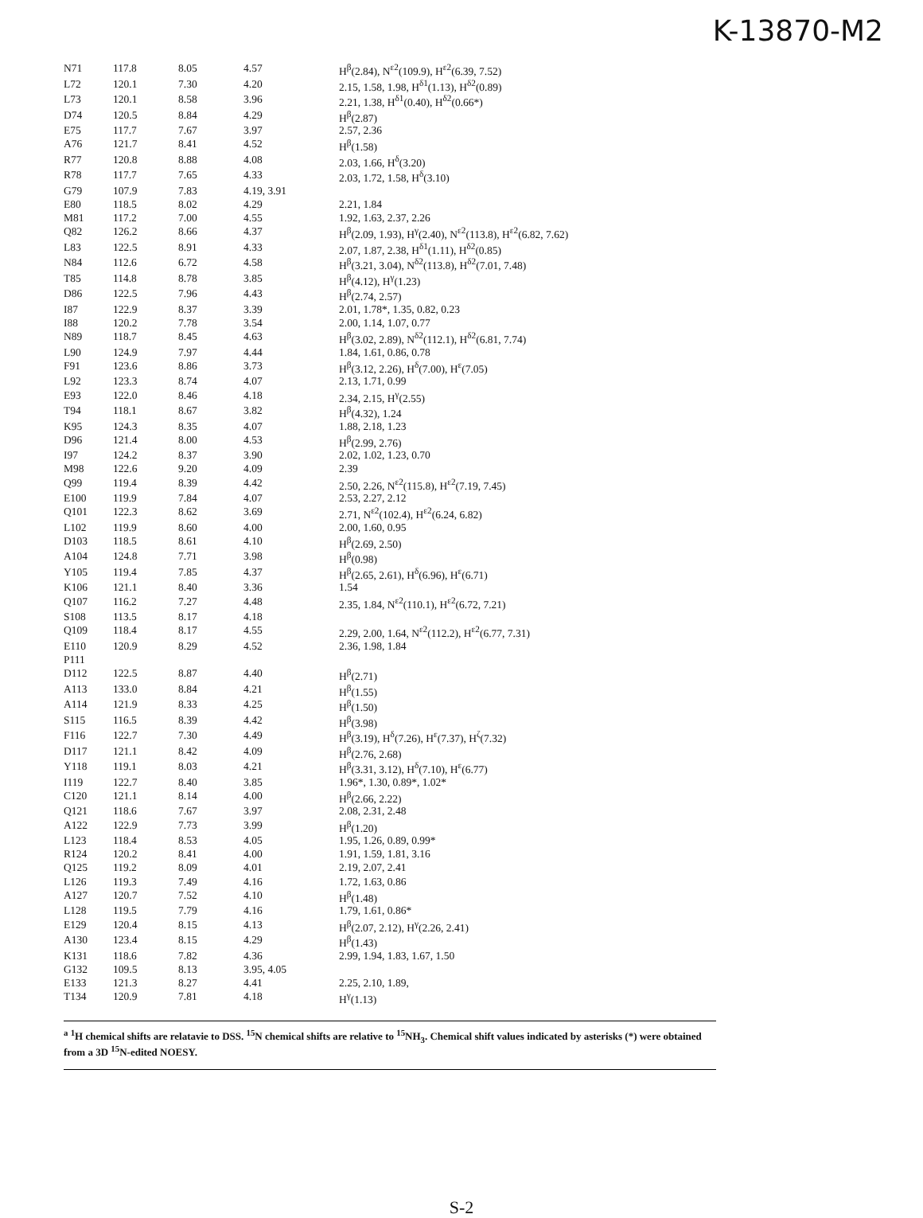K-13870-M2
| N71 | 117.8 | 8.05 | 4.57 | H<sup>β</sup>(2.84), N<sup>ε2</sup>(109.9), H<sup>ε2</sup>(6.39, 7.52) |
| L72 | 120.1 | 7.30 | 4.20 | 2.15, 1.58, 1.98, H<sup>δ1</sup>(1.13), H<sup>δ2</sup>(0.89) |
| L73 | 120.1 | 8.58 | 3.96 | 2.21, 1.38, H<sup>δ1</sup>(0.40), H<sup>δ2</sup>(0.66*) |
| D74 | 120.5 | 8.84 | 4.29 | H<sup>β</sup>(2.87) |
| E75 | 117.7 | 7.67 | 3.97 | 2.57, 2.36 |
| A76 | 121.7 | 8.41 | 4.52 | H<sup>β</sup>(1.58) |
| R77 | 120.8 | 8.88 | 4.08 | 2.03, 1.66, H<sup>δ</sup>(3.20) |
| R78 | 117.7 | 7.65 | 4.33 | 2.03, 1.72, 1.58, H<sup>δ</sup>(3.10) |
| G79 | 107.9 | 7.83 | 4.19, 3.91 | |
| E80 | 118.5 | 8.02 | 4.29 | 2.21, 1.84 |
| M81 | 117.2 | 7.00 | 4.55 | 1.92, 1.63, 2.37, 2.26 |
| Q82 | 126.2 | 8.66 | 4.37 | H<sup>β</sup>(2.09, 1.93), H<sup>γ</sup>(2.40), N<sup>ε2</sup>(113.8), H<sup>ε2</sup>(6.82, 7.62) |
| L83 | 122.5 | 8.91 | 4.33 | 2.07, 1.87, 2.38, H<sup>δ1</sup>(1.11), H<sup>δ2</sup>(0.85) |
| N84 | 112.6 | 6.72 | 4.58 | H<sup>β</sup>(3.21, 3.04), N<sup>δ2</sup>(113.8), H<sup>δ2</sup>(7.01, 7.48) |
| T85 | 114.8 | 8.78 | 3.85 | H<sup>β</sup>(4.12), H<sup>γ</sup>(1.23) |
| D86 | 122.5 | 7.96 | 4.43 | H<sup>β</sup>(2.74, 2.57) |
| I87 | 122.9 | 8.37 | 3.39 | 2.01, 1.78*, 1.35, 0.82, 0.23 |
| I88 | 120.2 | 7.78 | 3.54 | 2.00, 1.14, 1.07, 0.77 |
| N89 | 118.7 | 8.45 | 4.63 | H<sup>β</sup>(3.02, 2.89), N<sup>δ2</sup>(112.1), H<sup>δ2</sup>(6.81, 7.74) |
| L90 | 124.9 | 7.97 | 4.44 | 1.84, 1.61, 0.86, 0.78 |
| F91 | 123.6 | 8.86 | 3.73 | H<sup>β</sup>(3.12, 2.26), H<sup>δ</sup>(7.00), H<sup>ε</sup>(7.05) |
| L92 | 123.3 | 8.74 | 4.07 | 2.13, 1.71, 0.99 |
| E93 | 122.0 | 8.46 | 4.18 | 2.34, 2.15, H<sup>γ</sup>(2.55) |
| T94 | 118.1 | 8.67 | 3.82 | H<sup>β</sup>(4.32), 1.24 |
| K95 | 124.3 | 8.35 | 4.07 | 1.88, 2.18, 1.23 |
| D96 | 121.4 | 8.00 | 4.53 | H<sup>β</sup>(2.99, 2.76) |
| I97 | 124.2 | 8.37 | 3.90 | 2.02, 1.02, 1.23, 0.70 |
| M98 | 122.6 | 9.20 | 4.09 | 2.39 |
| Q99 | 119.4 | 8.39 | 4.42 | 2.50, 2.26, N<sup>ε2</sup>(115.8), H<sup>ε2</sup>(7.19, 7.45) |
| E100 | 119.9 | 7.84 | 4.07 | 2.53, 2.27, 2.12 |
| Q101 | 122.3 | 8.62 | 3.69 | 2.71, N<sup>ε2</sup>(102.4), H<sup>ε2</sup>(6.24, 6.82) |
| L102 | 119.9 | 8.60 | 4.00 | 2.00, 1.60, 0.95 |
| D103 | 118.5 | 8.61 | 4.10 | H<sup>β</sup>(2.69, 2.50) |
| A104 | 124.8 | 7.71 | 3.98 | H<sup>β</sup>(0.98) |
| Y105 | 119.4 | 7.85 | 4.37 | H<sup>β</sup>(2.65, 2.61), H<sup>δ</sup>(6.96), H<sup>ε</sup>(6.71) |
| K106 | 121.1 | 8.40 | 3.36 | 1.54 |
| Q107 | 116.2 | 7.27 | 4.48 | 2.35, 1.84, N<sup>ε2</sup>(110.1), H<sup>ε2</sup>(6.72, 7.21) |
| S108 | 113.5 | 8.17 | 4.18 | |
| Q109 | 118.4 | 8.17 | 4.55 | 2.29, 2.00, 1.64, N<sup>ε2</sup>(112.2), H<sup>ε2</sup>(6.77, 7.31) |
| E110 | 120.9 | 8.29 | 4.52 | 2.36, 1.98, 1.84 |
| P111 | | | | |
| D112 | 122.5 | 8.87 | 4.40 | H<sup>β</sup>(2.71) |
| A113 | 133.0 | 8.84 | 4.21 | H<sup>β</sup>(1.55) |
| A114 | 121.9 | 8.33 | 4.25 | H<sup>β</sup>(1.50) |
| S115 | 116.5 | 8.39 | 4.42 | H<sup>β</sup>(3.98) |
| F116 | 122.7 | 7.30 | 4.49 | H<sup>β</sup>(3.19), H<sup>δ</sup>(7.26), H<sup>ε</sup>(7.37), H<sup>ζ</sup>(7.32) |
| D117 | 121.1 | 8.42 | 4.09 | H<sup>β</sup>(2.76, 2.68) |
| Y118 | 119.1 | 8.03 | 4.21 | H<sup>β</sup>(3.31, 3.12), H<sup>δ</sup>(7.10), H<sup>ε</sup>(6.77) |
| I119 | 122.7 | 8.40 | 3.85 | 1.96*, 1.30, 0.89*, 1.02* |
| C120 | 121.1 | 8.14 | 4.00 | H<sup>β</sup>(2.66, 2.22) |
| Q121 | 118.6 | 7.67 | 3.97 | 2.08, 2.31, 2.48 |
| A122 | 122.9 | 7.73 | 3.99 | H<sup>β</sup>(1.20) |
| L123 | 118.4 | 8.53 | 4.05 | 1.95, 1.26, 0.89, 0.99* |
| R124 | 120.2 | 8.41 | 4.00 | 1.91, 1.59, 1.81, 3.16 |
| Q125 | 119.2 | 8.09 | 4.01 | 2.19, 2.07, 2.41 |
| L126 | 119.3 | 7.49 | 4.16 | 1.72, 1.63, 0.86 |
| A127 | 120.7 | 7.52 | 4.10 | H<sup>β</sup>(1.48) |
| L128 | 119.5 | 7.79 | 4.16 | 1.79, 1.61, 0.86* |
| E129 | 120.4 | 8.15 | 4.13 | H<sup>β</sup>(2.07, 2.12), H<sup>γ</sup>(2.26, 2.41) |
| A130 | 123.4 | 8.15 | 4.29 | H<sup>β</sup>(1.43) |
| K131 | 118.6 | 7.82 | 4.36 | 2.99, 1.94, 1.83, 1.67, 1.50 |
| G132 | 109.5 | 8.13 | 3.95, 4.05 | |
| E133 | 121.3 | 8.27 | 4.41 | 2.25, 2.10, 1.89, |
| T134 | 120.9 | 7.81 | 4.18 | H<sup>γ</sup>(1.13) |
<sup>a</sup> <sup>1</sup>H chemical shifts are relatavie to DSS. <sup>15</sup>N chemical shifts are relative to <sup>15</sup>NH<sub>3</sub>. Chemical shift values indicated by asterisks (*) were obtained from a 3D <sup>15</sup>N-edited NOESY.
S-2